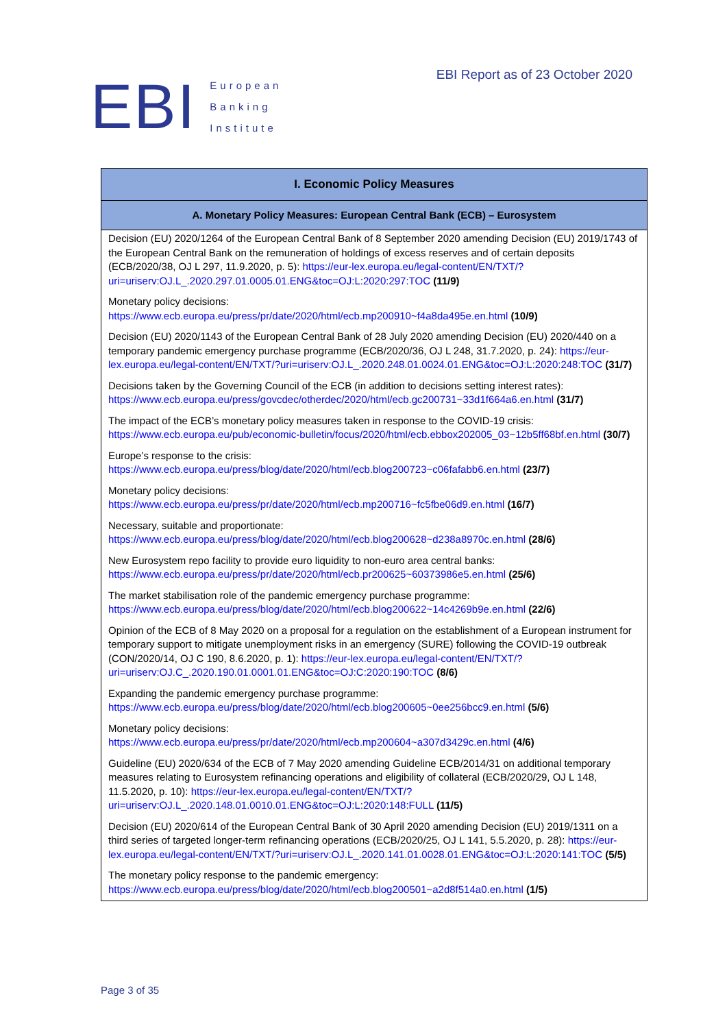EBI European
Banking
Institute
EBI Report as of 23 October 2020
| I. Economic Policy Measures |
| --- |
| A. Monetary Policy Measures: European Central Bank (ECB) – Eurosystem |
| Decision (EU) 2020/1264 of the European Central Bank of 8 September 2020 amending Decision (EU) 2019/1743 of the European Central Bank on the remuneration of holdings of excess reserves and of certain deposits (ECB/2020/38, OJ L 297, 11.9.2020, p. 5): https://eur-lex.europa.eu/legal-content/EN/TXT/?uri=uriserv:OJ.L_.2020.297.01.0005.01.ENG&toc=OJ:L:2020:297:TOC (11/9) Monetary policy decisions: https://www.ecb.europa.eu/press/pr/date/2020/html/ecb.mp200910~f4a8da495e.en.html (10/9) Decision (EU) 2020/1143 of the European Central Bank of 28 July 2020 amending Decision (EU) 2020/440 on a temporary pandemic emergency purchase programme (ECB/2020/36, OJ L 248, 31.7.2020, p. 24): https://eur-lex.europa.eu/legal-content/EN/TXT/?uri=uriserv:OJ.L_.2020.248.01.0024.01.ENG&toc=OJ:L:2020:248:TOC (31/7) Decisions taken by the Governing Council of the ECB (in addition to decisions setting interest rates): https://www.ecb.europa.eu/press/govcdec/otherdec/2020/html/ecb.gc200731~33d1f664a6.en.html (31/7) The impact of the ECB’s monetary policy measures taken in response to the COVID-19 crisis: https://www.ecb.europa.eu/pub/economic-bulletin/focus/2020/html/ecb.ebbox202005_03~12b5ff68bf.en.html (30/7) Europe’s response to the crisis: https://www.ecb.europa.eu/press/blog/date/2020/html/ecb.blog200723~c06fafabb6.en.html (23/7) Monetary policy decisions: https://www.ecb.europa.eu/press/pr/date/2020/html/ecb.mp200716~fc5fbe06d9.en.html (16/7) Necessary, suitable and proportionate: https://www.ecb.europa.eu/press/blog/date/2020/html/ecb.blog200628~d238a8970c.en.html (28/6) New Eurosystem repo facility to provide euro liquidity to non-euro area central banks: https://www.ecb.europa.eu/press/pr/date/2020/html/ecb.pr200625~60373986e5.en.html (25/6) The market stabilisation role of the pandemic emergency purchase programme: https://www.ecb.europa.eu/press/blog/date/2020/html/ecb.blog200622~14c4269b9e.en.html (22/6) Opinion of the ECB of 8 May 2020 on a proposal for a regulation on the establishment of a European instrument for temporary support to mitigate unemployment risks in an emergency (SURE) following the COVID-19 outbreak (CON/2020/14, OJ C 190, 8.6.2020, p. 1): https://eur-lex.europa.eu/legal-content/EN/TXT/?uri=uriserv:OJ.C_.2020.190.01.0001.01.ENG&toc=OJ:C:2020:190:TOC (8/6) Expanding the pandemic emergency purchase programme: https://www.ecb.europa.eu/press/blog/date/2020/html/ecb.blog200605~0ee256bcc9.en.html (5/6) Monetary policy decisions: https://www.ecb.europa.eu/press/pr/date/2020/html/ecb.mp200604~a307d3429c.en.html (4/6) Guideline (EU) 2020/634 of the ECB of 7 May 2020 amending Guideline ECB/2014/31 on additional temporary measures relating to Eurosystem refinancing operations and eligibility of collateral (ECB/2020/29, OJ L 148, 11.5.2020, p. 10): https://eur-lex.europa.eu/legal-content/EN/TXT/?uri=uriserv:OJ.L_.2020.148.01.0010.01.ENG&toc=OJ:L:2020:148:FULL (11/5) Decision (EU) 2020/614 of the European Central Bank of 30 April 2020 amending Decision (EU) 2019/1311 on a third series of targeted longer-term refinancing operations (ECB/2020/25, OJ L 141, 5.5.2020, p. 28): https://eur-lex.europa.eu/legal-content/EN/TXT/?uri=uriserv:OJ.L_.2020.141.01.0028.01.ENG&toc=OJ:L:2020:141:TOC (5/5) The monetary policy response to the pandemic emergency: https://www.ecb.europa.eu/press/blog/date/2020/html/ecb.blog200501~a2d8f514a0.en.html (1/5) |
Page 3 of 35